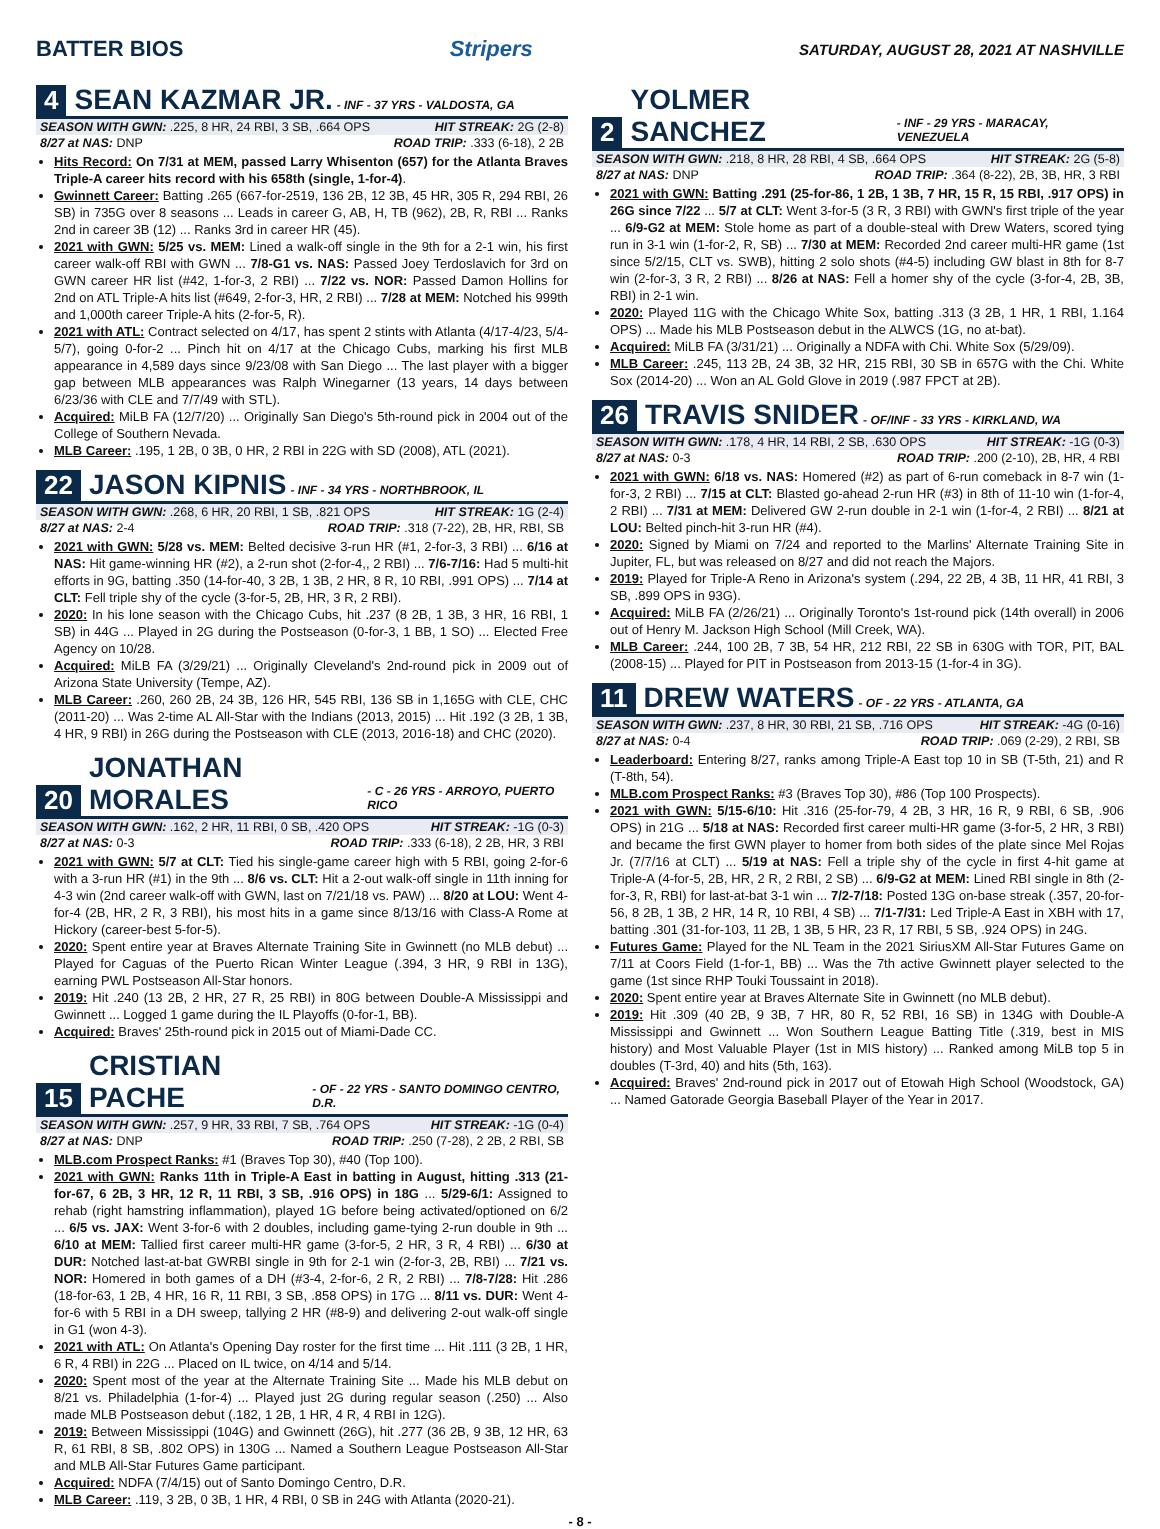BATTER BIOS Stripers SATURDAY, AUGUST 28, 2021 AT NASHVILLE
4 SEAN KAZMAR JR. - INF - 37 YRS - VALDOSTA, GA
SEASON WITH GWN: .225, 8 HR, 24 RBI, 3 SB, .664 OPS HIT STREAK: 2G (2-8)
8/27 at NAS: DNP ROAD TRIP: .333 (6-18), 2 2B
Hits Record: On 7/31 at MEM, passed Larry Whisenton (657) for the Atlanta Braves Triple-A career hits record with his 658th (single, 1-for-4).
Gwinnett Career: Batting .265 (667-for-2519, 136 2B, 12 3B, 45 HR, 305 R, 294 RBI, 26 SB) in 735G over 8 seasons ... Leads in career G, AB, H, TB (962), 2B, R, RBI ... Ranks 2nd in career 3B (12) ... Ranks 3rd in career HR (45).
2021 with GWN: 5/25 vs. MEM: Lined a walk-off single in the 9th for a 2-1 win, his first career walk-off RBI with GWN ... 7/8-G1 vs. NAS: Passed Joey Terdoslavich for 3rd on GWN career HR list (#42, 1-for-3, 2 RBI) ... 7/22 vs. NOR: Passed Damon Hollins for 2nd on ATL Triple-A hits list (#649, 2-for-3, HR, 2 RBI) ... 7/28 at MEM: Notched his 999th and 1,000th career Triple-A hits (2-for-5, R).
2021 with ATL: Contract selected on 4/17, has spent 2 stints with Atlanta (4/17-4/23, 5/4-5/7), going 0-for-2 ... Pinch hit on 4/17 at the Chicago Cubs, marking his first MLB appearance in 4,589 days since 9/23/08 with San Diego ... The last player with a bigger gap between MLB appearances was Ralph Winegarner (13 years, 14 days between 6/23/36 with CLE and 7/7/49 with STL).
Acquired: MiLB FA (12/7/20) ... Originally San Diego's 5th-round pick in 2004 out of the College of Southern Nevada.
MLB Career: .195, 1 2B, 0 3B, 0 HR, 2 RBI in 22G with SD (2008), ATL (2021).
22 JASON KIPNIS - INF - 34 YRS - NORTHBROOK, IL
SEASON WITH GWN: .268, 6 HR, 20 RBI, 1 SB, .821 OPS HIT STREAK: 1G (2-4)
8/27 at NAS: 2-4 ROAD TRIP: .318 (7-22), 2B, HR, RBI, SB
2021 with GWN: 5/28 vs. MEM: Belted decisive 3-run HR (#1, 2-for-3, 3 RBI) ... 6/16 at NAS: Hit game-winning HR (#2), a 2-run shot (2-for-4,, 2 RBI) ... 7/6-7/16: Had 5 multi-hit efforts in 9G, batting .350 (14-for-40, 3 2B, 1 3B, 2 HR, 8 R, 10 RBI, .991 OPS) ... 7/14 at CLT: Fell triple shy of the cycle (3-for-5, 2B, HR, 3 R, 2 RBI).
2020: In his lone season with the Chicago Cubs, hit .237 (8 2B, 1 3B, 3 HR, 16 RBI, 1 SB) in 44G ... Played in 2G during the Postseason (0-for-3, 1 BB, 1 SO) ... Elected Free Agency on 10/28.
Acquired: MiLB FA (3/29/21) ... Originally Cleveland's 2nd-round pick in 2009 out of Arizona State University (Tempe, AZ).
MLB Career: .260, 260 2B, 24 3B, 126 HR, 545 RBI, 136 SB in 1,165G with CLE, CHC (2011-20) ... Was 2-time AL All-Star with the Indians (2013, 2015) ... Hit .192 (3 2B, 1 3B, 4 HR, 9 RBI) in 26G during the Postseason with CLE (2013, 2016-18) and CHC (2020).
20 JONATHAN MORALES - C - 26 YRS - ARROYO, PUERTO RICO
SEASON WITH GWN: .162, 2 HR, 11 RBI, 0 SB, .420 OPS HIT STREAK: -1G (0-3)
8/27 at NAS: 0-3 ROAD TRIP: .333 (6-18), 2 2B, HR, 3 RBI
2021 with GWN: 5/7 at CLT: Tied his single-game career high with 5 RBI, going 2-for-6 with a 3-run HR (#1) in the 9th ... 8/6 vs. CLT: Hit a 2-out walk-off single in 11th inning for 4-3 win (2nd career walk-off with GWN, last on 7/21/18 vs. PAW) ... 8/20 at LOU: Went 4-for-4 (2B, HR, 2 R, 3 RBI), his most hits in a game since 8/13/16 with Class-A Rome at Hickory (career-best 5-for-5).
2020: Spent entire year at Braves Alternate Training Site in Gwinnett (no MLB debut) ... Played for Caguas of the Puerto Rican Winter League (.394, 3 HR, 9 RBI in 13G), earning PWL Postseason All-Star honors.
2019: Hit .240 (13 2B, 2 HR, 27 R, 25 RBI) in 80G between Double-A Mississippi and Gwinnett ... Logged 1 game during the IL Playoffs (0-for-1, BB).
Acquired: Braves' 25th-round pick in 2015 out of Miami-Dade CC.
15 CRISTIAN PACHE - OF - 22 YRS - SANTO DOMINGO CENTRO, D.R.
SEASON WITH GWN: .257, 9 HR, 33 RBI, 7 SB, .764 OPS HIT STREAK: -1G (0-4)
8/27 at NAS: DNP ROAD TRIP: .250 (7-28), 2 2B, 2 RBI, SB
MLB.com Prospect Ranks: #1 (Braves Top 30), #40 (Top 100).
2021 with GWN: Ranks 11th in Triple-A East in batting in August, hitting .313 (21-for-67, 6 2B, 3 HR, 12 R, 11 RBI, 3 SB, .916 OPS) in 18G ... 5/29-6/1: Assigned to rehab (right hamstring inflammation), played 1G before being activated/optioned on 6/2 ... 6/5 vs. JAX: Went 3-for-6 with 2 doubles, including game-tying 2-run double in 9th ... 6/10 at MEM: Tallied first career multi-HR game (3-for-5, 2 HR, 3 R, 4 RBI) ... 6/30 at DUR: Notched last-at-bat GWRBI single in 9th for 2-1 win (2-for-3, 2B, RBI) ... 7/21 vs. NOR: Homered in both games of a DH (#3-4, 2-for-6, 2 R, 2 RBI) ... 7/8-7/28: Hit .286 (18-for-63, 1 2B, 4 HR, 16 R, 11 RBI, 3 SB, .858 OPS) in 17G ... 8/11 vs. DUR: Went 4-for-6 with 5 RBI in a DH sweep, tallying 2 HR (#8-9) and delivering 2-out walk-off single in G1 (won 4-3).
2021 with ATL: On Atlanta's Opening Day roster for the first time ... Hit .111 (3 2B, 1 HR, 6 R, 4 RBI) in 22G ... Placed on IL twice, on 4/14 and 5/14.
2020: Spent most of the year at the Alternate Training Site ... Made his MLB debut on 8/21 vs. Philadelphia (1-for-4) ... Played just 2G during regular season (.250) ... Also made MLB Postseason debut (.182, 1 2B, 1 HR, 4 R, 4 RBI in 12G).
2019: Between Mississippi (104G) and Gwinnett (26G), hit .277 (36 2B, 9 3B, 12 HR, 63 R, 61 RBI, 8 SB, .802 OPS) in 130G ... Named a Southern League Postseason All-Star and MLB All-Star Futures Game participant.
Acquired: NDFA (7/4/15) out of Santo Domingo Centro, D.R.
MLB Career: .119, 3 2B, 0 3B, 1 HR, 4 RBI, 0 SB in 24G with Atlanta (2020-21).
2 YOLMER SANCHEZ - INF - 29 YRS - MARACAY, VENEZUELA
SEASON WITH GWN: .218, 8 HR, 28 RBI, 4 SB, .664 OPS HIT STREAK: 2G (5-8)
8/27 at NAS: DNP ROAD TRIP: .364 (8-22), 2B, 3B, HR, 3 RBI
2021 with GWN: Batting .291 (25-for-86, 1 2B, 1 3B, 7 HR, 15 R, 15 RBI, .917 OPS) in 26G since 7/22 ... 5/7 at CLT: Went 3-for-5 (3 R, 3 RBI) with GWN's first triple of the year ... 6/9-G2 at MEM: Stole home as part of a double-steal with Drew Waters, scored tying run in 3-1 win (1-for-2, R, SB) ... 7/30 at MEM: Recorded 2nd career multi-HR game (1st since 5/2/15, CLT vs. SWB), hitting 2 solo shots (#4-5) including GW blast in 8th for 8-7 win (2-for-3, 3 R, 2 RBI) ... 8/26 at NAS: Fell a homer shy of the cycle (3-for-4, 2B, 3B, RBI) in 2-1 win.
2020: Played 11G with the Chicago White Sox, batting .313 (3 2B, 1 HR, 1 RBI, 1.164 OPS) ... Made his MLB Postseason debut in the ALWCS (1G, no at-bat).
Acquired: MiLB FA (3/31/21) ... Originally a NDFA with Chi. White Sox (5/29/09).
MLB Career: .245, 113 2B, 24 3B, 32 HR, 215 RBI, 30 SB in 657G with the Chi. White Sox (2014-20) ... Won an AL Gold Glove in 2019 (.987 FPCT at 2B).
26 TRAVIS SNIDER - OF/INF - 33 YRS - KIRKLAND, WA
SEASON WITH GWN: .178, 4 HR, 14 RBI, 2 SB, .630 OPS HIT STREAK: -1G (0-3)
8/27 at NAS: 0-3 ROAD TRIP: .200 (2-10), 2B, HR, 4 RBI
2021 with GWN: 6/18 vs. NAS: Homered (#2) as part of 6-run comeback in 8-7 win (1-for-3, 2 RBI) ... 7/15 at CLT: Blasted go-ahead 2-run HR (#3) in 8th of 11-10 win (1-for-4, 2 RBI) ... 7/31 at MEM: Delivered GW 2-run double in 2-1 win (1-for-4, 2 RBI) ... 8/21 at LOU: Belted pinch-hit 3-run HR (#4).
2020: Signed by Miami on 7/24 and reported to the Marlins' Alternate Training Site in Jupiter, FL, but was released on 8/27 and did not reach the Majors.
2019: Played for Triple-A Reno in Arizona's system (.294, 22 2B, 4 3B, 11 HR, 41 RBI, 3 SB, .899 OPS in 93G).
Acquired: MiLB FA (2/26/21) ... Originally Toronto's 1st-round pick (14th overall) in 2006 out of Henry M. Jackson High School (Mill Creek, WA).
MLB Career: .244, 100 2B, 7 3B, 54 HR, 212 RBI, 22 SB in 630G with TOR, PIT, BAL (2008-15) ... Played for PIT in Postseason from 2013-15 (1-for-4 in 3G).
11 DREW WATERS - OF - 22 YRS - ATLANTA, GA
SEASON WITH GWN: .237, 8 HR, 30 RBI, 21 SB, .716 OPS HIT STREAK: -4G (0-16)
8/27 at NAS: 0-4 ROAD TRIP: .069 (2-29), 2 RBI, SB
Leaderboard: Entering 8/27, ranks among Triple-A East top 10 in SB (T-5th, 21) and R (T-8th, 54).
MLB.com Prospect Ranks: #3 (Braves Top 30), #86 (Top 100 Prospects).
2021 with GWN: 5/15-6/10: Hit .316 (25-for-79, 4 2B, 3 HR, 16 R, 9 RBI, 6 SB, .906 OPS) in 21G ... 5/18 at NAS: Recorded first career multi-HR game (3-for-5, 2 HR, 3 RBI) and became the first GWN player to homer from both sides of the plate since Mel Rojas Jr. (7/7/16 at CLT) ... 5/19 at NAS: Fell a triple shy of the cycle in first 4-hit game at Triple-A (4-for-5, 2B, HR, 2 R, 2 RBI, 2 SB) ... 6/9-G2 at MEM: Lined RBI single in 8th (2-for-3, R, RBI) for last-at-bat 3-1 win ... 7/2-7/18: Posted 13G on-base streak (.357, 20-for-56, 8 2B, 1 3B, 2 HR, 14 R, 10 RBI, 4 SB) ... 7/1-7/31: Led Triple-A East in XBH with 17, batting .301 (31-for-103, 11 2B, 1 3B, 5 HR, 23 R, 17 RBI, 5 SB, .924 OPS) in 24G.
Futures Game: Played for the NL Team in the 2021 SiriusXM All-Star Futures Game on 7/11 at Coors Field (1-for-1, BB) ... Was the 7th active Gwinnett player selected to the game (1st since RHP Touki Toussaint in 2018).
2020: Spent entire year at Braves Alternate Site in Gwinnett (no MLB debut).
2019: Hit .309 (40 2B, 9 3B, 7 HR, 80 R, 52 RBI, 16 SB) in 134G with Double-A Mississippi and Gwinnett ... Won Southern League Batting Title (.319, best in MIS history) and Most Valuable Player (1st in MIS history) ... Ranked among MiLB top 5 in doubles (T-3rd, 40) and hits (5th, 163).
Acquired: Braves' 2nd-round pick in 2017 out of Etowah High School (Woodstock, GA) ... Named Gatorade Georgia Baseball Player of the Year in 2017.
- 8 -